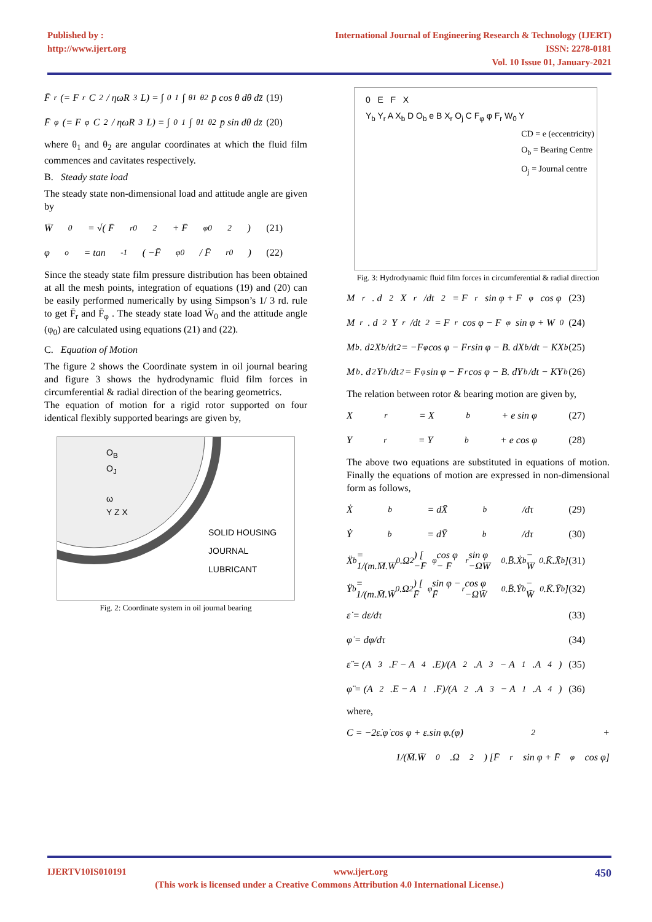Published by :
http://www.ijert.org
International Journal of Engineering Research & Technology (IJERT)
ISSN: 2278-0181
Vol. 10 Issue 01, January-2021
F̄<sub>r</sub> (= F<sub>r</sub>C<sup>2</sup> / ηωR<sup>3</sup>L) = ∫<sub>0</sub><sup>1</sup>∫<sub>θ1</sub><sup>θ2</sup> p̄ cos θ dθ dz̄ (19)
F̄<sub>φ</sub> (= F<sub>φ</sub>C<sup>2</sup> / ηωR<sup>3</sup>L) = ∫<sub>0</sub><sup>1</sup>∫<sub>θ1</sub><sup>θ2</sup> p̄ sin dθ dz̄ (20)
where θ<sub>1</sub> and θ<sub>2</sub> are angular coordinates at which the fluid film commences and cavitates respectively.
B. Steady state load
The steady state non-dimensional load and attitude angle are given by
W̄<sub>0</sub> = √( F̄<sub>r0</sub><sup>2</sup> + F̄<sub>φ0</sub><sup>2</sup> ) (21)
φ<sub>o</sub> = tan<sup>-1</sup>( −F̄<sub>φ0</sub> / F̄<sub>r0</sub> ) (22)
Since the steady state film pressure distribution has been obtained at all the mesh points, integration of equations (19) and (20) can be easily performed numerically by using Simpson’s 1/ 3 rd. rule to get F̄<sub>r</sub> and F̄<sub>φ</sub> . The steady state load W̄<sub>0</sub> and the attitude angle (φ<sub>0</sub>) are calculated using equations (21) and (22).
C. Equation of Motion
The figure 2 shows the Coordinate system in oil journal bearing and figure 3 shows the hydrodynamic fluid film forces in circumferential & radial direction of the bearing geometrics.
The equation of motion for a rigid rotor supported on four identical flexibly supported bearings are given by,
O<sub>B</sub>
O<sub>J</sub>
ω
Y Z X
SOLID HOUSING
JOURNAL
LUBRICANT
Fig. 2: Coordinate system in oil journal bearing
0 E F X
Y<sub>b</sub> Y<sub>r</sub> A X<sub>b</sub> D O<sub>b</sub> e B X<sub>r</sub> O<sub>j</sub> C F<sub>φ</sub> φ F<sub>r</sub> W<sub>0</sub> Y
CD = e (eccentricity)
O<sub>b</sub> = Bearing Centre
O<sub>j</sub> = Journal centre
Fig. 3: Hydrodynamic fluid film forces in circumferential & radial direction
M<sub>r</sub>. d<sup>2</sup>X<sub>r</sub>/dt<sup>2</sup> = F<sub>r</sub> sin φ + F<sub>φ</sub> cos φ (23)
M<sub>r</sub>. d<sup>2</sup>Y<sub>r</sub>/dt<sup>2</sup> = F<sub>r</sub> cos φ − F<sub>φ</sub> sin φ + W<sub>0</sub> (24)
M<sub>b</sub>. d<sup>2</sup>X<sub>b</sub>/dt<sup>2</sup> = −F<sub>φ</sub> cos φ − F<sub>r</sub> sin φ − B. dX<sub>b</sub>/dt − KX<sub>b</sub> (25)
M<sub>b</sub>. d<sup>2</sup>Y<sub>b</sub>/dt<sup>2</sup> = F<sub>φ</sub> sin φ − F<sub>r</sub> cos φ − B. dY<sub>b</sub>/dt − KY<sub>b</sub> (26)
The relation between rotor & bearing motion are given by,
X<sub>r</sub> = X<sub>b</sub> + e sin φ (27)
Y<sub>r</sub> = Y<sub>b</sub> + e cos φ (28)
The above two equations are substituted in equations of motion. Finally the equations of motion are expressed in non-dimensional form as follows,
Ẋ<sub>b</sub> = dX̄<sub>b</sub>/dτ (29)
Ẏ<sub>b</sub> = dȲ<sub>b</sub>/dτ (30)
Ẍ<sub>b</sub> = 1/(m.M̄.W̄<sub>0</sub>.Ω<sup>2</sup>) [ −F̄<sub>φ</sub> cos φ − F̄<sub>r</sub> sin φ −ΩW̄<sub>0</sub>.B̄.Ẋ<sub>b</sub> − W̄<sub>0</sub>.K̄.X̄<sub>b</sub> ] (31)
Ÿ<sub>b</sub> = 1/(m.M̄.W̄<sub>0</sub>.Ω<sup>2</sup>) [ F̄<sub>φ</sub> sin φ − F̄<sub>r</sub> cos φ −ΩW̄<sub>0</sub>.B̄.Ẏ<sub>b</sub> − W̄<sub>0</sub>.K̄.Ȳ<sub>b</sub> ] (32)
ε̇ = dε/dτ (33)
φ̇ = dφ/dτ (34)
ε̈ = (A<sub>3</sub>.F − A<sub>4</sub>.E)/(A<sub>2</sub>.A<sub>3</sub> − A<sub>1</sub>.A<sub>4</sub>) (35)
φ̈ = (A<sub>2</sub>.E − A<sub>1</sub>.F)/(A<sub>2</sub>.A<sub>3</sub> − A<sub>1</sub>.A<sub>4</sub>) (36)
where,
C = −2ε̇.φ̇ cos φ + ε.sin φ.(φ̇)<sup>2</sup> +
1/(M̄.W̄<sub>0</sub>.Ω<sup>2</sup>) [F̄<sub>r</sub> sin φ + F̄<sub>φ</sub> cos φ]
IJERTV10IS010191 www.ijert.org 450
(This work is licensed under a Creative Commons Attribution 4.0 International License.)